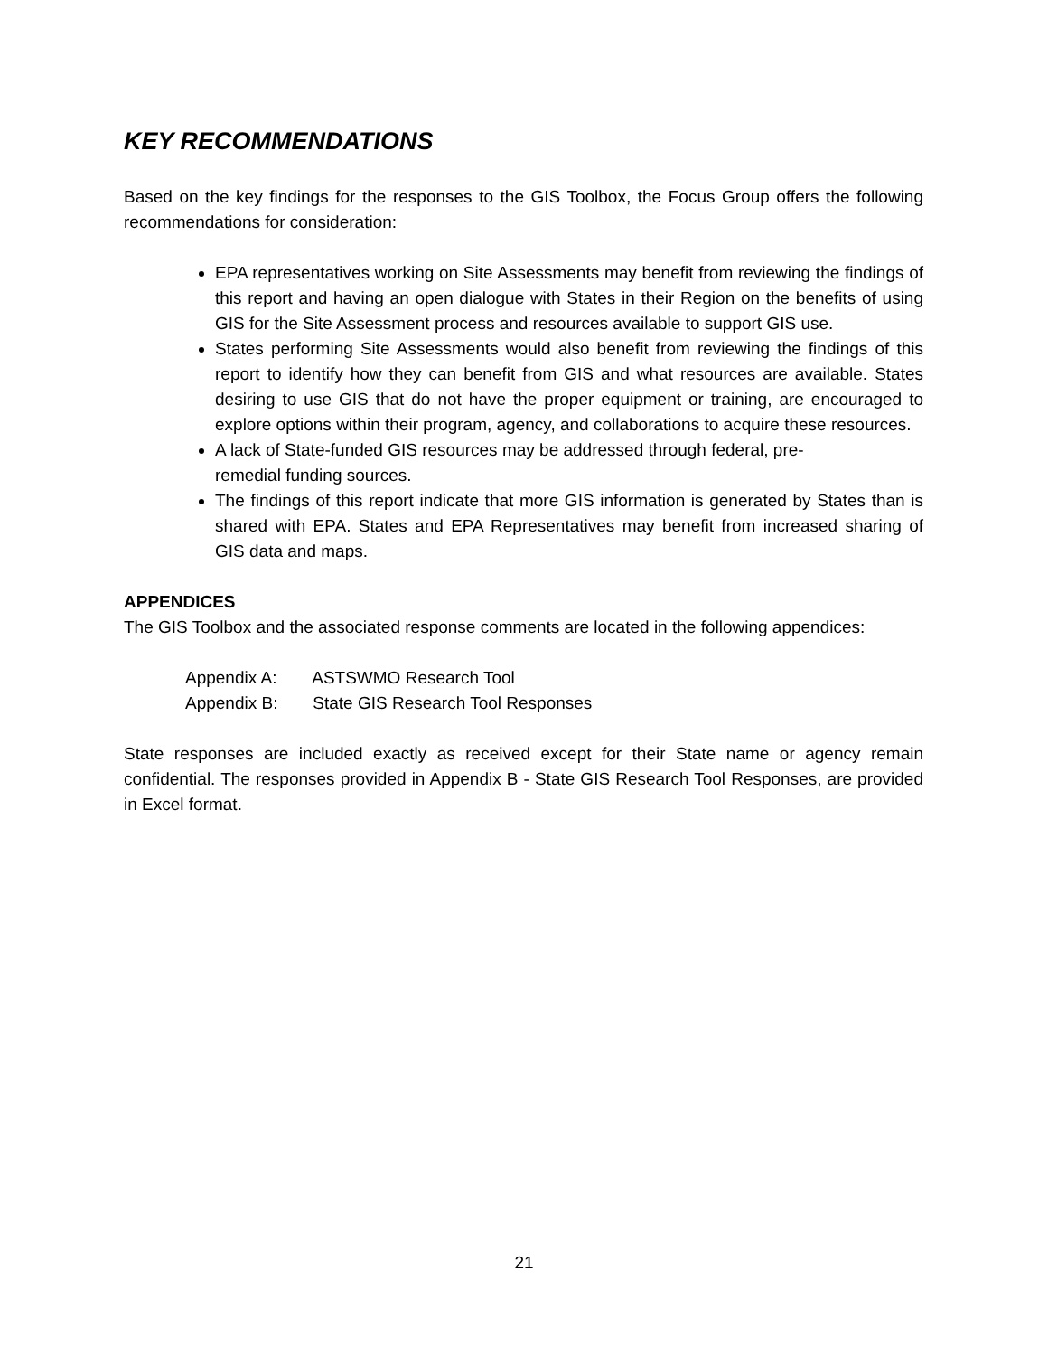KEY RECOMMENDATIONS
Based on the key findings for the responses to the GIS Toolbox, the Focus Group offers the following recommendations for consideration:
EPA representatives working on Site Assessments may benefit from reviewing the findings of this report and having an open dialogue with States in their Region on the benefits of using GIS for the Site Assessment process and resources available to support GIS use.
States performing Site Assessments would also benefit from reviewing the findings of this report to identify how they can benefit from GIS and what resources are available. States desiring to use GIS that do not have the proper equipment or training, are encouraged to explore options within their program, agency, and collaborations to acquire these resources.
A lack of State-funded GIS resources may be addressed through federal, pre-
remedial funding sources.
The findings of this report indicate that more GIS information is generated by States than is shared with EPA. States and EPA Representatives may benefit from increased sharing of GIS data and maps.
APPENDICES
The GIS Toolbox and the associated response comments are located in the following appendices:
Appendix A: ASTSWMO Research Tool
Appendix B: State GIS Research Tool Responses
State responses are included exactly as received except for their State name or agency remain confidential. The responses provided in Appendix B - State GIS Research Tool Responses, are provided in Excel format.
21